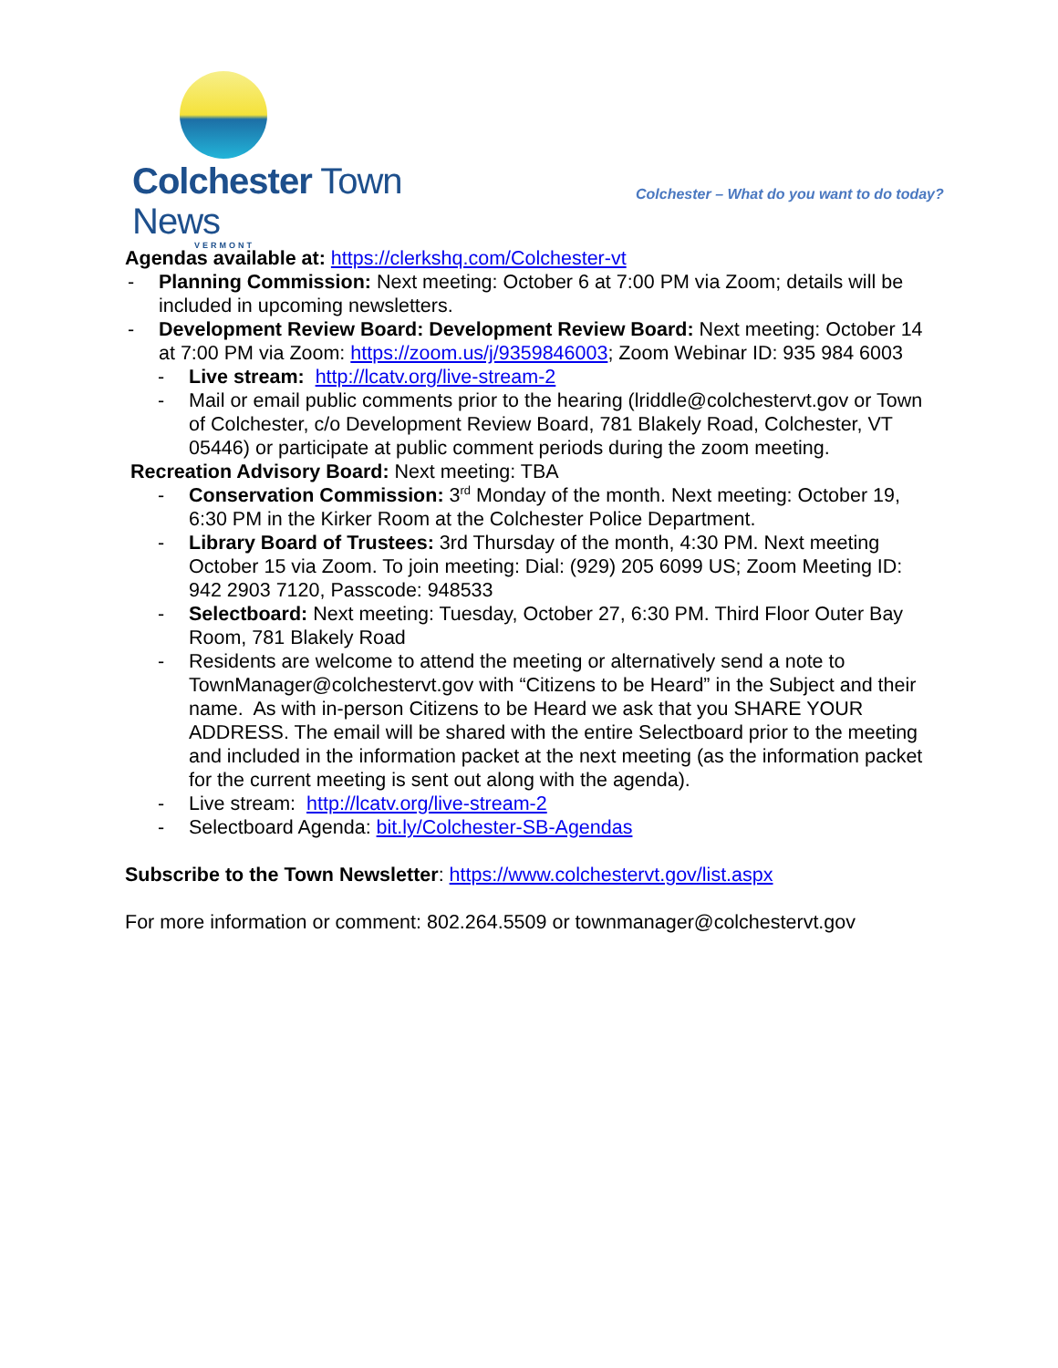Colchester Town News
VERMONT
Colchester – What do you want to do today?
Agendas available at: https://clerkshq.com/Colchester-vt
- Planning Commission: Next meeting: October 6 at 7:00 PM via Zoom; details will be included in upcoming newsletters.
- Development Review Board: Development Review Board: Next meeting: October 14 at 7:00 PM via Zoom: https://zoom.us/j/9359846003; Zoom Webinar ID: 935 984 6003
- Live stream: http://lcatv.org/live-stream-2
- Mail or email public comments prior to the hearing (lriddle@colchestervt.gov or Town of Colchester, c/o Development Review Board, 781 Blakely Road, Colchester, VT 05446) or participate at public comment periods during the zoom meeting.
Recreation Advisory Board: Next meeting: TBA
- Conservation Commission: 3<sup>rd</sup> Monday of the month. Next meeting: October 19, 6:30 PM in the Kirker Room at the Colchester Police Department.
- Library Board of Trustees: 3rd Thursday of the month, 4:30 PM. Next meeting October 15 via Zoom. To join meeting: Dial: (929) 205 6099 US; Zoom Meeting ID: 942 2903 7120, Passcode: 948533
- Selectboard: Next meeting: Tuesday, October 27, 6:30 PM. Third Floor Outer Bay Room, 781 Blakely Road
- Residents are welcome to attend the meeting or alternatively send a note to TownManager@colchestervt.gov with “Citizens to be Heard” in the Subject and their name. As with in-person Citizens to be Heard we ask that you SHARE YOUR ADDRESS. The email will be shared with the entire Selectboard prior to the meeting and included in the information packet at the next meeting (as the information packet for the current meeting is sent out along with the agenda).
- Live stream: http://lcatv.org/live-stream-2
- Selectboard Agenda: bit.ly/Colchester-SB-Agendas
Subscribe to the Town Newsletter: https://www.colchestervt.gov/list.aspx
For more information or comment: 802.264.5509 or townmanager@colchestervt.gov